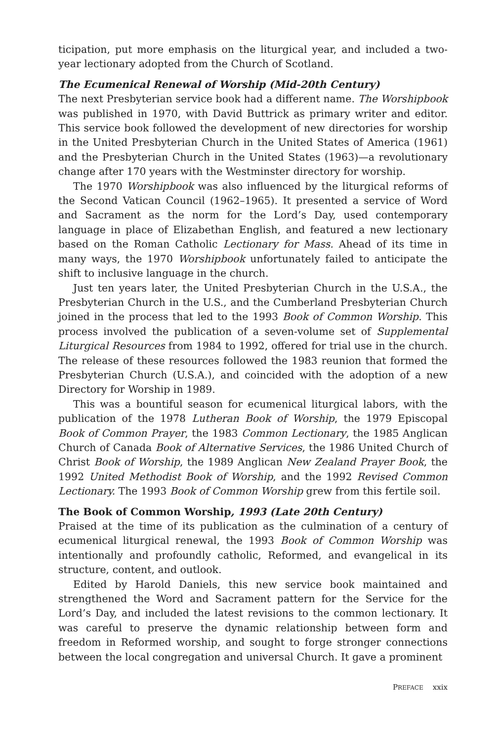ticipation, put more emphasis on the liturgical year, and included a two-year lectionary adopted from the Church of Scotland.
The Ecumenical Renewal of Worship (Mid-20th Century)
The next Presbyterian service book had a different name. The Worshipbook was published in 1970, with David Buttrick as primary writer and editor. This service book followed the development of new directories for worship in the United Presbyterian Church in the United States of America (1961) and the Presbyterian Church in the United States (1963)—a revolutionary change after 170 years with the Westminster directory for worship.
The 1970 Worshipbook was also influenced by the liturgical reforms of the Second Vatican Council (1962–1965). It presented a service of Word and Sacrament as the norm for the Lord’s Day, used contemporary language in place of Elizabethan English, and featured a new lectionary based on the Roman Catholic Lectionary for Mass. Ahead of its time in many ways, the 1970 Worshipbook unfortunately failed to anticipate the shift to inclusive language in the church.
Just ten years later, the United Presbyterian Church in the U.S.A., the Presbyterian Church in the U.S., and the Cumberland Presbyterian Church joined in the process that led to the 1993 Book of Common Worship. This process involved the publication of a seven-volume set of Supplemental Liturgical Resources from 1984 to 1992, offered for trial use in the church. The release of these resources followed the 1983 reunion that formed the Presbyterian Church (U.S.A.), and coincided with the adoption of a new Directory for Worship in 1989.
This was a bountiful season for ecumenical liturgical labors, with the publication of the 1978 Lutheran Book of Worship, the 1979 Episcopal Book of Common Prayer, the 1983 Common Lectionary, the 1985 Anglican Church of Canada Book of Alternative Services, the 1986 United Church of Christ Book of Worship, the 1989 Anglican New Zealand Prayer Book, the 1992 United Methodist Book of Worship, and the 1992 Revised Common Lectionary. The 1993 Book of Common Worship grew from this fertile soil.
The Book of Common Worship, 1993 (Late 20th Century)
Praised at the time of its publication as the culmination of a century of ecumenical liturgical renewal, the 1993 Book of Common Worship was intentionally and profoundly catholic, Reformed, and evangelical in its structure, content, and outlook.
Edited by Harold Daniels, this new service book maintained and strengthened the Word and Sacrament pattern for the Service for the Lord’s Day, and included the latest revisions to the common lectionary. It was careful to preserve the dynamic relationship between form and freedom in Reformed worship, and sought to forge stronger connections between the local congregation and universal Church. It gave a prominent
PREFACE xxix